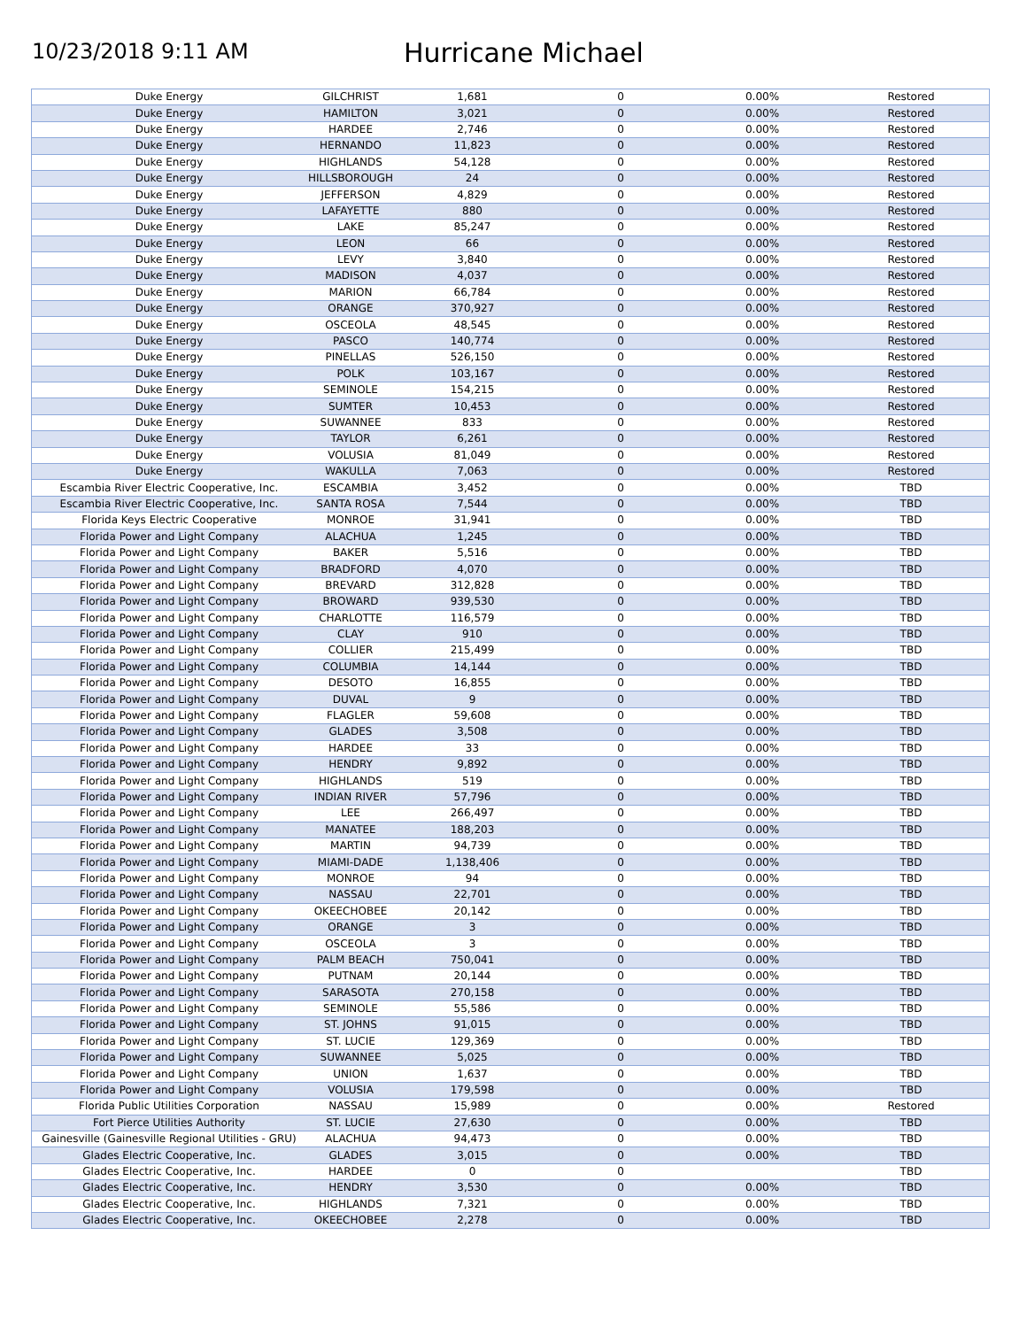10/23/2018 9:11 AM
Hurricane Michael
| Duke Energy | GILCHRIST | 1,681 | 0 | 0.00% | Restored |
| Duke Energy | HAMILTON | 3,021 | 0 | 0.00% | Restored |
| Duke Energy | HARDEE | 2,746 | 0 | 0.00% | Restored |
| Duke Energy | HERNANDO | 11,823 | 0 | 0.00% | Restored |
| Duke Energy | HIGHLANDS | 54,128 | 0 | 0.00% | Restored |
| Duke Energy | HILLSBOROUGH | 24 | 0 | 0.00% | Restored |
| Duke Energy | JEFFERSON | 4,829 | 0 | 0.00% | Restored |
| Duke Energy | LAFAYETTE | 880 | 0 | 0.00% | Restored |
| Duke Energy | LAKE | 85,247 | 0 | 0.00% | Restored |
| Duke Energy | LEON | 66 | 0 | 0.00% | Restored |
| Duke Energy | LEVY | 3,840 | 0 | 0.00% | Restored |
| Duke Energy | MADISON | 4,037 | 0 | 0.00% | Restored |
| Duke Energy | MARION | 66,784 | 0 | 0.00% | Restored |
| Duke Energy | ORANGE | 370,927 | 0 | 0.00% | Restored |
| Duke Energy | OSCEOLA | 48,545 | 0 | 0.00% | Restored |
| Duke Energy | PASCO | 140,774 | 0 | 0.00% | Restored |
| Duke Energy | PINELLAS | 526,150 | 0 | 0.00% | Restored |
| Duke Energy | POLK | 103,167 | 0 | 0.00% | Restored |
| Duke Energy | SEMINOLE | 154,215 | 0 | 0.00% | Restored |
| Duke Energy | SUMTER | 10,453 | 0 | 0.00% | Restored |
| Duke Energy | SUWANNEE | 833 | 0 | 0.00% | Restored |
| Duke Energy | TAYLOR | 6,261 | 0 | 0.00% | Restored |
| Duke Energy | VOLUSIA | 81,049 | 0 | 0.00% | Restored |
| Duke Energy | WAKULLA | 7,063 | 0 | 0.00% | Restored |
| Escambia River Electric Cooperative, Inc. | ESCAMBIA | 3,452 | 0 | 0.00% | TBD |
| Escambia River Electric Cooperative, Inc. | SANTA ROSA | 7,544 | 0 | 0.00% | TBD |
| Florida Keys Electric Cooperative | MONROE | 31,941 | 0 | 0.00% | TBD |
| Florida Power and Light Company | ALACHUA | 1,245 | 0 | 0.00% | TBD |
| Florida Power and Light Company | BAKER | 5,516 | 0 | 0.00% | TBD |
| Florida Power and Light Company | BRADFORD | 4,070 | 0 | 0.00% | TBD |
| Florida Power and Light Company | BREVARD | 312,828 | 0 | 0.00% | TBD |
| Florida Power and Light Company | BROWARD | 939,530 | 0 | 0.00% | TBD |
| Florida Power and Light Company | CHARLOTTE | 116,579 | 0 | 0.00% | TBD |
| Florida Power and Light Company | CLAY | 910 | 0 | 0.00% | TBD |
| Florida Power and Light Company | COLLIER | 215,499 | 0 | 0.00% | TBD |
| Florida Power and Light Company | COLUMBIA | 14,144 | 0 | 0.00% | TBD |
| Florida Power and Light Company | DESOTO | 16,855 | 0 | 0.00% | TBD |
| Florida Power and Light Company | DUVAL | 9 | 0 | 0.00% | TBD |
| Florida Power and Light Company | FLAGLER | 59,608 | 0 | 0.00% | TBD |
| Florida Power and Light Company | GLADES | 3,508 | 0 | 0.00% | TBD |
| Florida Power and Light Company | HARDEE | 33 | 0 | 0.00% | TBD |
| Florida Power and Light Company | HENDRY | 9,892 | 0 | 0.00% | TBD |
| Florida Power and Light Company | HIGHLANDS | 519 | 0 | 0.00% | TBD |
| Florida Power and Light Company | INDIAN RIVER | 57,796 | 0 | 0.00% | TBD |
| Florida Power and Light Company | LEE | 266,497 | 0 | 0.00% | TBD |
| Florida Power and Light Company | MANATEE | 188,203 | 0 | 0.00% | TBD |
| Florida Power and Light Company | MARTIN | 94,739 | 0 | 0.00% | TBD |
| Florida Power and Light Company | MIAMI-DADE | 1,138,406 | 0 | 0.00% | TBD |
| Florida Power and Light Company | MONROE | 94 | 0 | 0.00% | TBD |
| Florida Power and Light Company | NASSAU | 22,701 | 0 | 0.00% | TBD |
| Florida Power and Light Company | OKEECHOBEE | 20,142 | 0 | 0.00% | TBD |
| Florida Power and Light Company | ORANGE | 3 | 0 | 0.00% | TBD |
| Florida Power and Light Company | OSCEOLA | 3 | 0 | 0.00% | TBD |
| Florida Power and Light Company | PALM BEACH | 750,041 | 0 | 0.00% | TBD |
| Florida Power and Light Company | PUTNAM | 20,144 | 0 | 0.00% | TBD |
| Florida Power and Light Company | SARASOTA | 270,158 | 0 | 0.00% | TBD |
| Florida Power and Light Company | SEMINOLE | 55,586 | 0 | 0.00% | TBD |
| Florida Power and Light Company | ST. JOHNS | 91,015 | 0 | 0.00% | TBD |
| Florida Power and Light Company | ST. LUCIE | 129,369 | 0 | 0.00% | TBD |
| Florida Power and Light Company | SUWANNEE | 5,025 | 0 | 0.00% | TBD |
| Florida Power and Light Company | UNION | 1,637 | 0 | 0.00% | TBD |
| Florida Power and Light Company | VOLUSIA | 179,598 | 0 | 0.00% | TBD |
| Florida Public Utilities Corporation | NASSAU | 15,989 | 0 | 0.00% | Restored |
| Fort Pierce Utilities Authority | ST. LUCIE | 27,630 | 0 | 0.00% | TBD |
| Gainesville (Gainesville Regional Utilities - GRU) | ALACHUA | 94,473 | 0 | 0.00% | TBD |
| Glades Electric Cooperative, Inc. | GLADES | 3,015 | 0 | 0.00% | TBD |
| Glades Electric Cooperative, Inc. | HARDEE | 0 | 0 | | TBD |
| Glades Electric Cooperative, Inc. | HENDRY | 3,530 | 0 | 0.00% | TBD |
| Glades Electric Cooperative, Inc. | HIGHLANDS | 7,321 | 0 | 0.00% | TBD |
| Glades Electric Cooperative, Inc. | OKEECHOBEE | 2,278 | 0 | 0.00% | TBD |